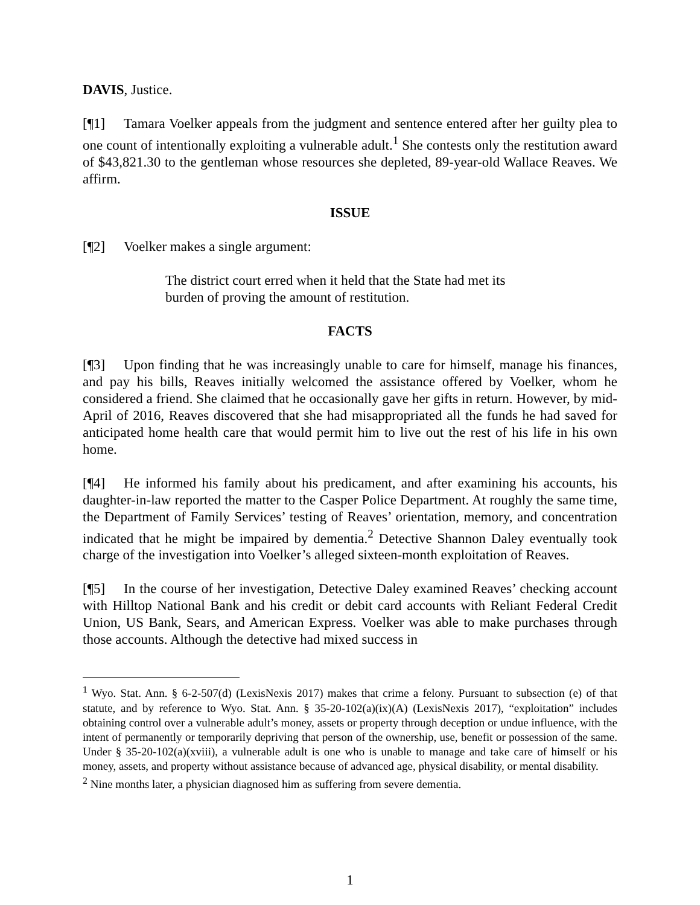DAVIS, Justice.
[¶1] Tamara Voelker appeals from the judgment and sentence entered after her guilty plea to one count of intentionally exploiting a vulnerable adult.<sup>1</sup> She contests only the restitution award of $43,821.30 to the gentleman whose resources she depleted, 89-year-old Wallace Reaves. We affirm.
ISSUE
[¶2] Voelker makes a single argument:
The district court erred when it held that the State had met its burden of proving the amount of restitution.
FACTS
[¶3] Upon finding that he was increasingly unable to care for himself, manage his finances, and pay his bills, Reaves initially welcomed the assistance offered by Voelker, whom he considered a friend. She claimed that he occasionally gave her gifts in return. However, by mid-April of 2016, Reaves discovered that she had misappropriated all the funds he had saved for anticipated home health care that would permit him to live out the rest of his life in his own home.
[¶4] He informed his family about his predicament, and after examining his accounts, his daughter-in-law reported the matter to the Casper Police Department. At roughly the same time, the Department of Family Services’ testing of Reaves’ orientation, memory, and concentration indicated that he might be impaired by dementia.<sup>2</sup> Detective Shannon Daley eventually took charge of the investigation into Voelker’s alleged sixteen-month exploitation of Reaves.
[¶5] In the course of her investigation, Detective Daley examined Reaves’ checking account with Hilltop National Bank and his credit or debit card accounts with Reliant Federal Credit Union, US Bank, Sears, and American Express. Voelker was able to make purchases through those accounts. Although the detective had mixed success in
<sup>1</sup> Wyo. Stat. Ann. § 6-2-507(d) (LexisNexis 2017) makes that crime a felony. Pursuant to subsection (e) of that statute, and by reference to Wyo. Stat. Ann. § 35-20-102(a)(ix)(A) (LexisNexis 2017), “exploitation” includes obtaining control over a vulnerable adult’s money, assets or property through deception or undue influence, with the intent of permanently or temporarily depriving that person of the ownership, use, benefit or possession of the same. Under § 35-20-102(a)(xviii), a vulnerable adult is one who is unable to manage and take care of himself or his money, assets, and property without assistance because of advanced age, physical disability, or mental disability.
<sup>2</sup> Nine months later, a physician diagnosed him as suffering from severe dementia.
1